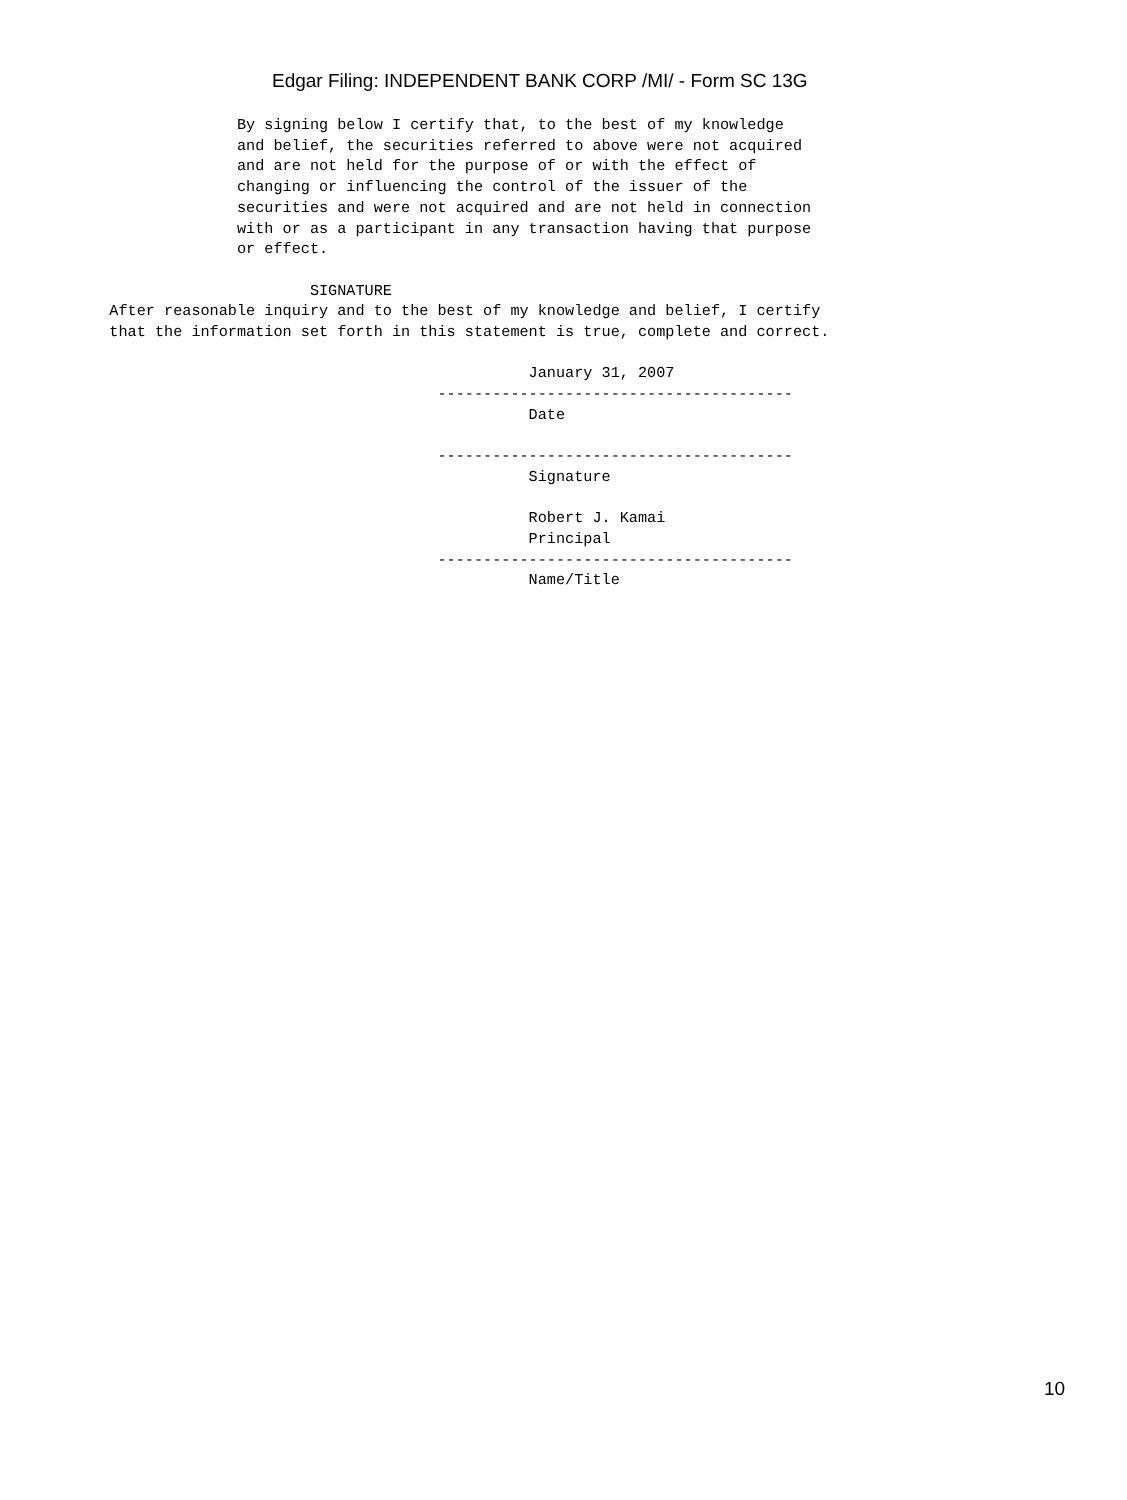Edgar Filing: INDEPENDENT BANK CORP /MI/ - Form SC 13G
                          By signing below I certify that, to the best of my knowledge
                          and belief, the securities referred to above were not acquired
                          and are not held for the purpose of or with the effect of
                          changing or influencing the control of the issuer of the
                          securities and were not acquired and are not held in connection
                          with or as a participant in any transaction having that purpose
                          or effect.

                                  SIGNATURE
            After reasonable inquiry and to the best of my knowledge and belief, I certify
            that the information set forth in this statement is true, complete and correct.

                                                          January 31, 2007
                                                ---------------------------------------
                                                          Date

                                                ---------------------------------------
                                                          Signature

                                                          Robert J. Kamai
                                                          Principal
                                                ---------------------------------------
                                                          Name/Title
10